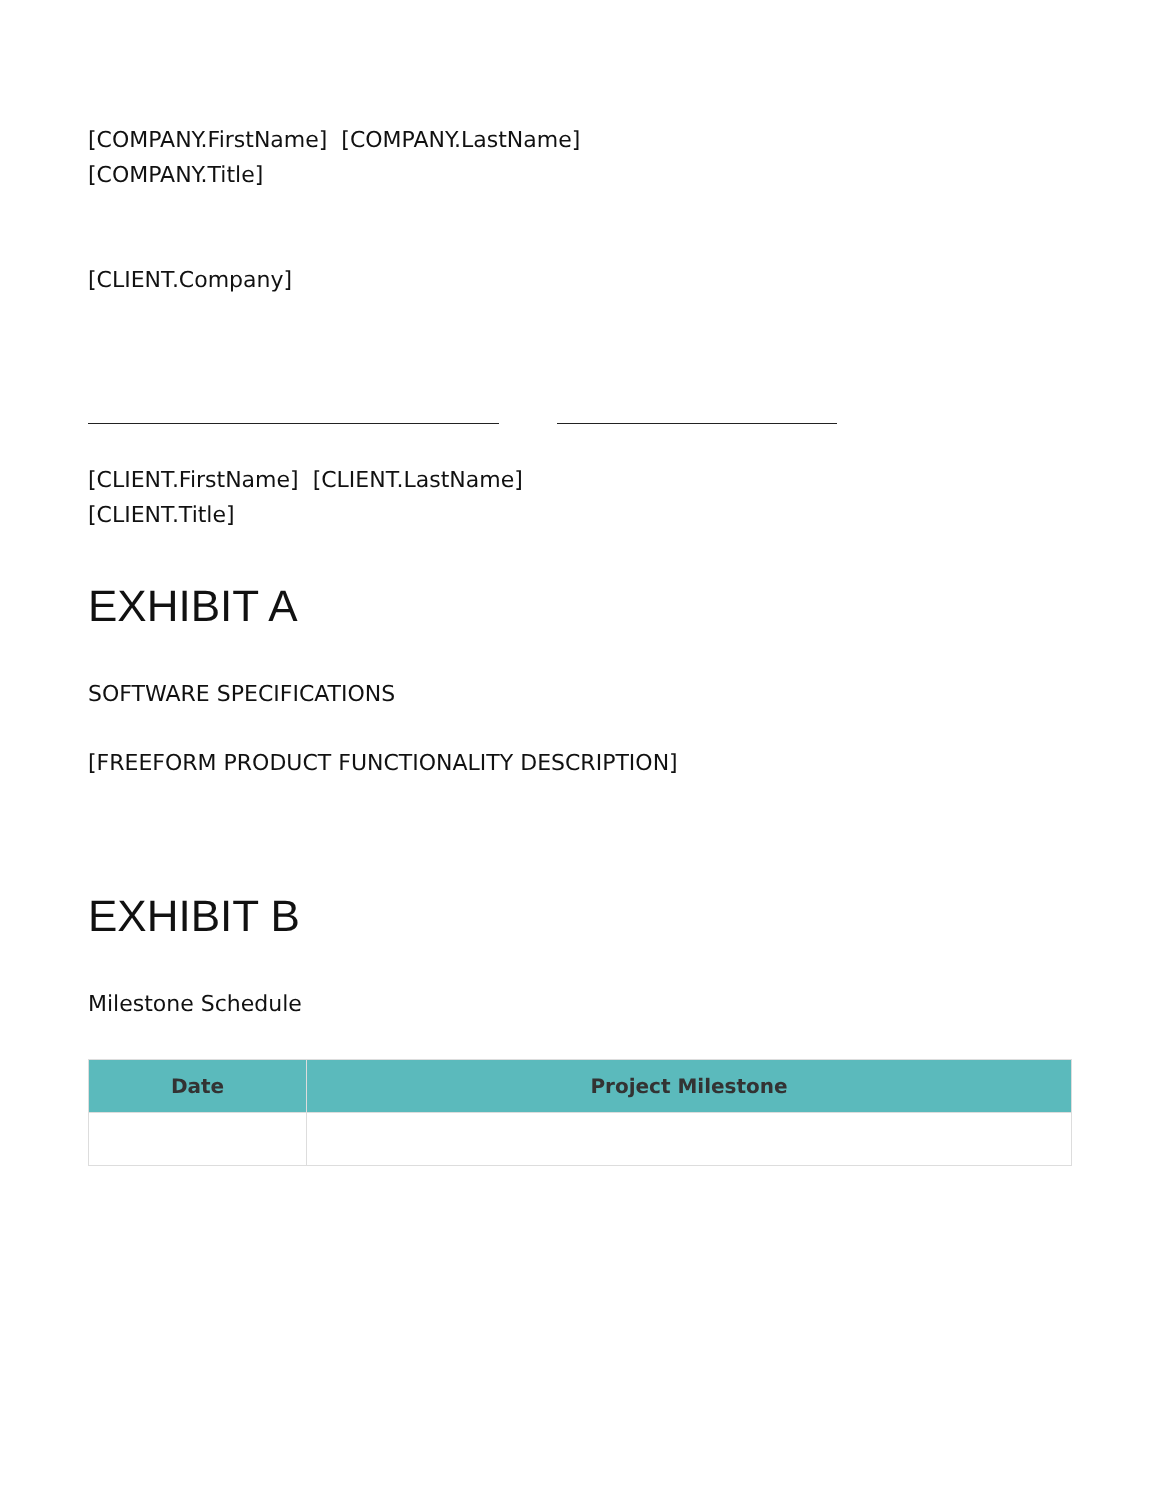[COMPANY.FirstName] [COMPANY.LastName]
[COMPANY.Title]
[CLIENT.Company]
[CLIENT.FirstName] [CLIENT.LastName]
[CLIENT.Title]
EXHIBIT A
SOFTWARE SPECIFICATIONS
[FREEFORM PRODUCT FUNCTIONALITY DESCRIPTION]
EXHIBIT B
Milestone Schedule
| Date | Project Milestone |
| --- | --- |